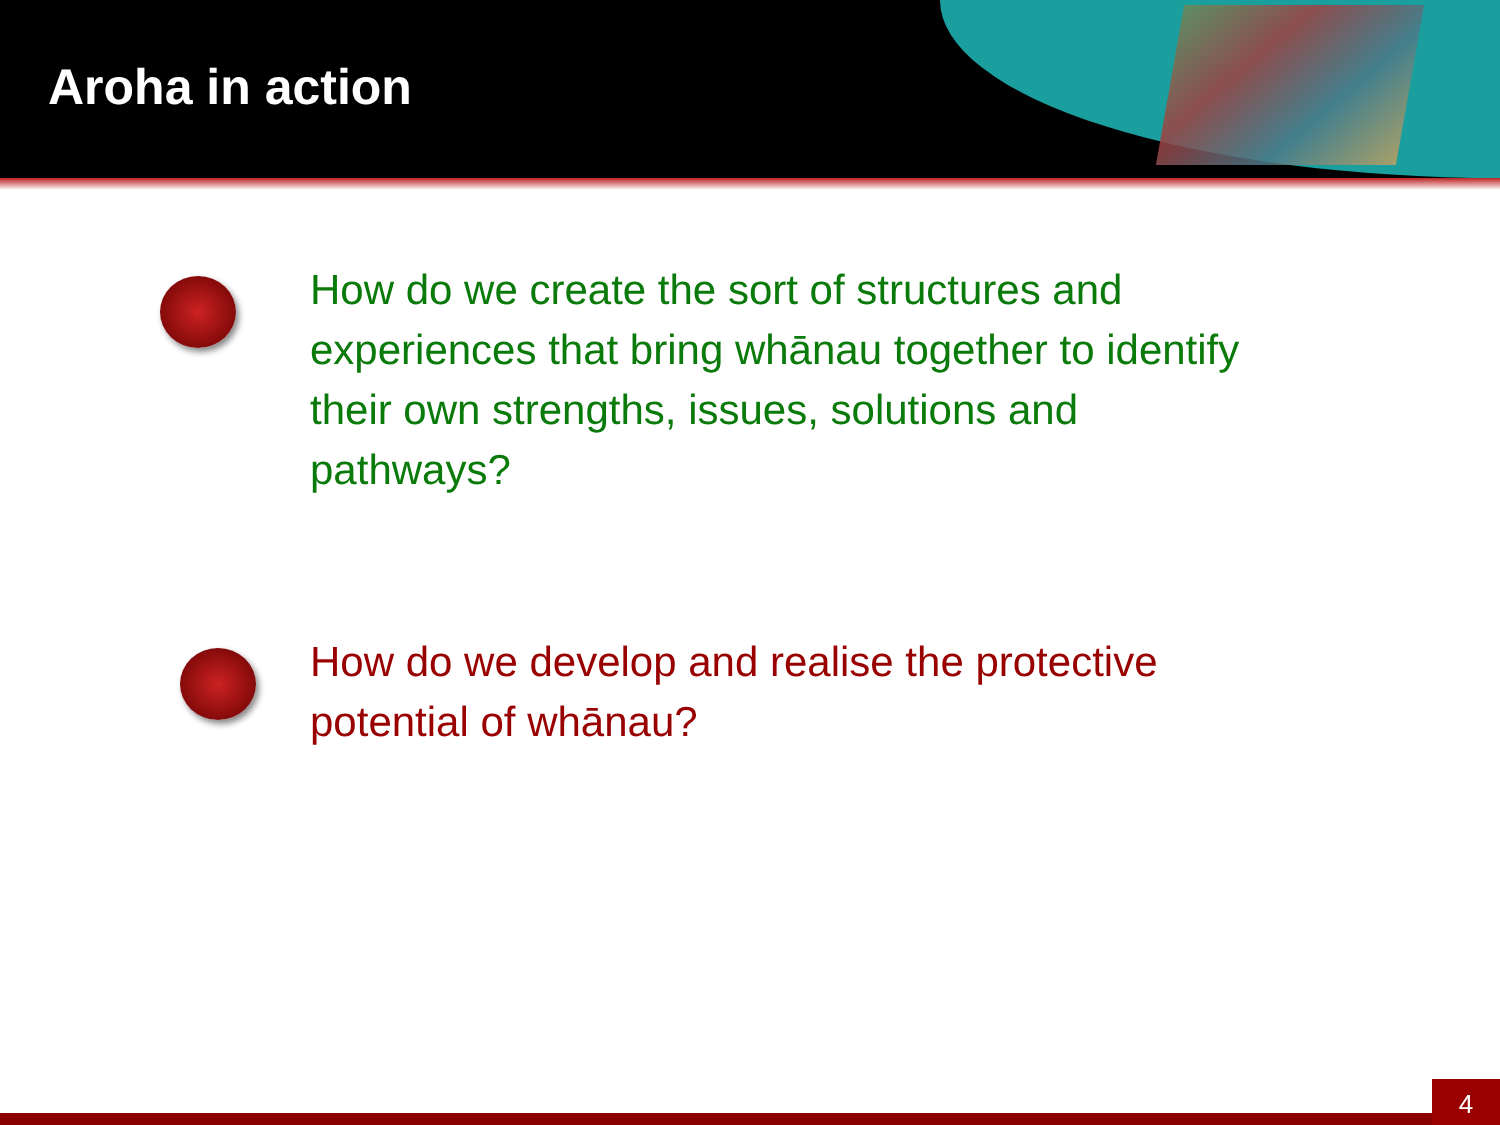Aroha in action
How do we create the sort of structures and experiences that bring whānau together to identify their own strengths, issues, solutions and pathways?
How do we develop and realise the protective potential of whānau?
4